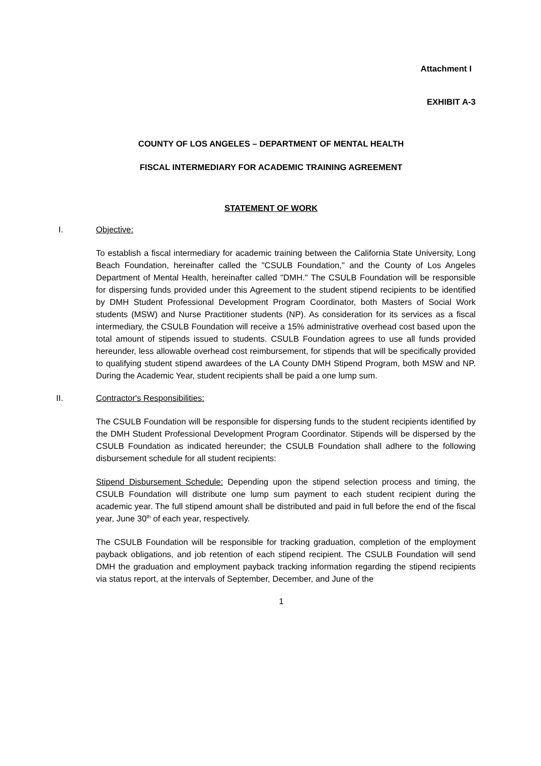Attachment I
EXHIBIT A-3
COUNTY OF LOS ANGELES – DEPARTMENT OF MENTAL HEALTH
FISCAL INTERMEDIARY FOR ACADEMIC TRAINING AGREEMENT
STATEMENT OF WORK
I. Objective:
To establish a fiscal intermediary for academic training between the California State University, Long Beach Foundation, hereinafter called the "CSULB Foundation," and the County of Los Angeles Department of Mental Health, hereinafter called "DMH." The CSULB Foundation will be responsible for dispersing funds provided under this Agreement to the student stipend recipients to be identified by DMH Student Professional Development Program Coordinator, both Masters of Social Work students (MSW) and Nurse Practitioner students (NP). As consideration for its services as a fiscal intermediary, the CSULB Foundation will receive a 15% administrative overhead cost based upon the total amount of stipends issued to students. CSULB Foundation agrees to use all funds provided hereunder, less allowable overhead cost reimbursement, for stipends that will be specifically provided to qualifying student stipend awardees of the LA County DMH Stipend Program, both MSW and NP. During the Academic Year, student recipients shall be paid a one lump sum.
II. Contractor's Responsibilities:
The CSULB Foundation will be responsible for dispersing funds to the student recipients identified by the DMH Student Professional Development Program Coordinator. Stipends will be dispersed by the CSULB Foundation as indicated hereunder; the CSULB Foundation shall adhere to the following disbursement schedule for all student recipients:
Stipend Disbursement Schedule: Depending upon the stipend selection process and timing, the CSULB Foundation will distribute one lump sum payment to each student recipient during the academic year. The full stipend amount shall be distributed and paid in full before the end of the fiscal year, June 30<sup>th</sup> of each year, respectively.
The CSULB Foundation will be responsible for tracking graduation, completion of the employment payback obligations, and job retention of each stipend recipient. The CSULB Foundation will send DMH the graduation and employment payback tracking information regarding the stipend recipients via status report, at the intervals of September, December, and June of the
1